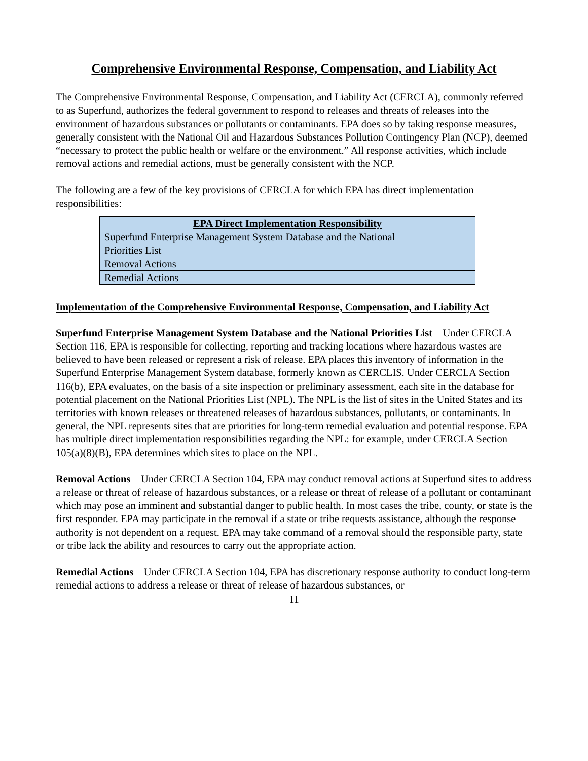Comprehensive Environmental Response, Compensation, and Liability Act
The Comprehensive Environmental Response, Compensation, and Liability Act (CERCLA), commonly referred to as Superfund, authorizes the federal government to respond to releases and threats of releases into the environment of hazardous substances or pollutants or contaminants. EPA does so by taking response measures, generally consistent with the National Oil and Hazardous Substances Pollution Contingency Plan (NCP), deemed “necessary to protect the public health or welfare or the environment.” All response activities, which include removal actions and remedial actions, must be generally consistent with the NCP.
The following are a few of the key provisions of CERCLA for which EPA has direct implementation responsibilities:
| EPA Direct Implementation Responsibility |
| --- |
| Superfund Enterprise Management System Database and the National Priorities List |
| Removal Actions |
| Remedial Actions |
Implementation of the Comprehensive Environmental Response, Compensation, and Liability Act
Superfund Enterprise Management System Database and the National Priorities List Under CERCLA Section 116, EPA is responsible for collecting, reporting and tracking locations where hazardous wastes are believed to have been released or represent a risk of release. EPA places this inventory of information in the Superfund Enterprise Management System database, formerly known as CERCLIS. Under CERCLA Section 116(b), EPA evaluates, on the basis of a site inspection or preliminary assessment, each site in the database for potential placement on the National Priorities List (NPL). The NPL is the list of sites in the United States and its territories with known releases or threatened releases of hazardous substances, pollutants, or contaminants. In general, the NPL represents sites that are priorities for long-term remedial evaluation and potential response. EPA has multiple direct implementation responsibilities regarding the NPL: for example, under CERCLA Section 105(a)(8)(B), EPA determines which sites to place on the NPL.
Removal Actions Under CERCLA Section 104, EPA may conduct removal actions at Superfund sites to address a release or threat of release of hazardous substances, or a release or threat of release of a pollutant or contaminant which may pose an imminent and substantial danger to public health. In most cases the tribe, county, or state is the first responder. EPA may participate in the removal if a state or tribe requests assistance, although the response authority is not dependent on a request. EPA may take command of a removal should the responsible party, state or tribe lack the ability and resources to carry out the appropriate action.
Remedial Actions Under CERCLA Section 104, EPA has discretionary response authority to conduct long-term remedial actions to address a release or threat of release of hazardous substances, or
11